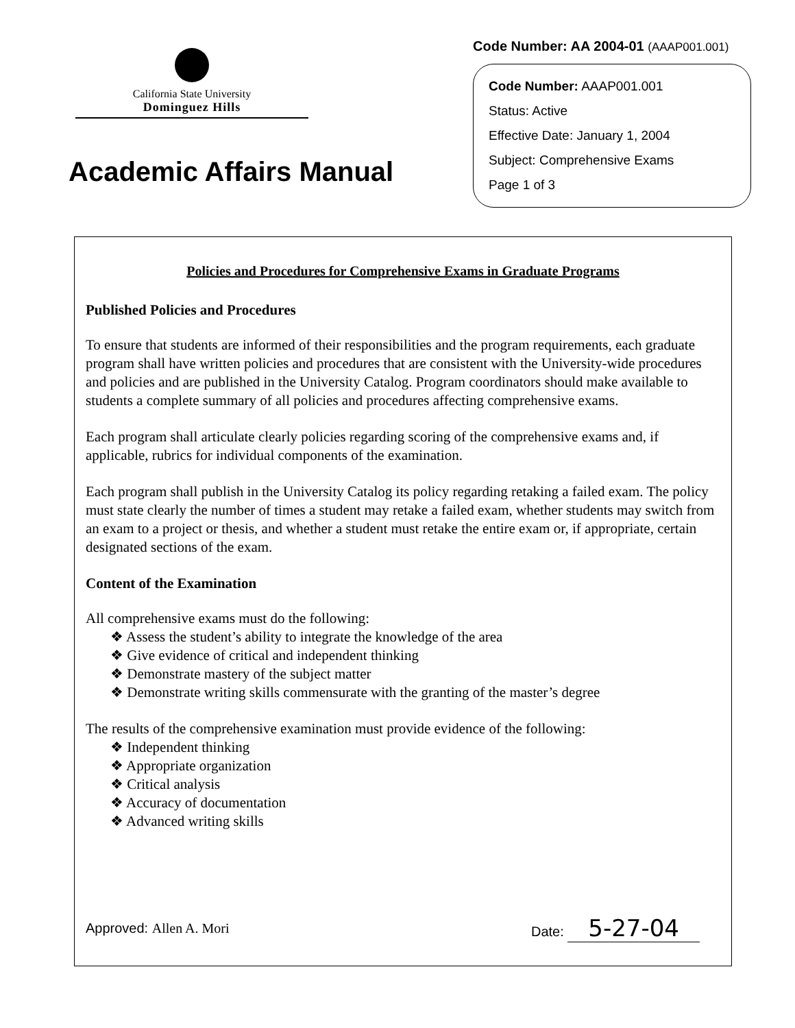California State University
Dominguez Hills
Academic Affairs Manual
Code Number: AA 2004-01 (AAAP001.001)
Code Number: AAAP001.001
Status: Active
Effective Date: January 1, 2004
Subject: Comprehensive Exams
Page 1 of 3
Policies and Procedures for Comprehensive Exams in Graduate Programs
Published Policies and Procedures
To ensure that students are informed of their responsibilities and the program requirements, each graduate program shall have written policies and procedures that are consistent with the University-wide procedures and policies and are published in the University Catalog. Program coordinators should make available to students a complete summary of all policies and procedures affecting comprehensive exams.
Each program shall articulate clearly policies regarding scoring of the comprehensive exams and, if applicable, rubrics for individual components of the examination.
Each program shall publish in the University Catalog its policy regarding retaking a failed exam. The policy must state clearly the number of times a student may retake a failed exam, whether students may switch from an exam to a project or thesis, and whether a student must retake the entire exam or, if appropriate, certain designated sections of the exam.
Content of the Examination
All comprehensive exams must do the following:
❖ Assess the student’s ability to integrate the knowledge of the area
❖ Give evidence of critical and independent thinking
❖ Demonstrate mastery of the subject matter
❖ Demonstrate writing skills commensurate with the granting of the master’s degree
The results of the comprehensive examination must provide evidence of the following:
❖ Independent thinking
❖ Appropriate organization
❖ Critical analysis
❖ Accuracy of documentation
❖ Advanced writing skills
Approved: Allen A. Mori Date: 5-27-04